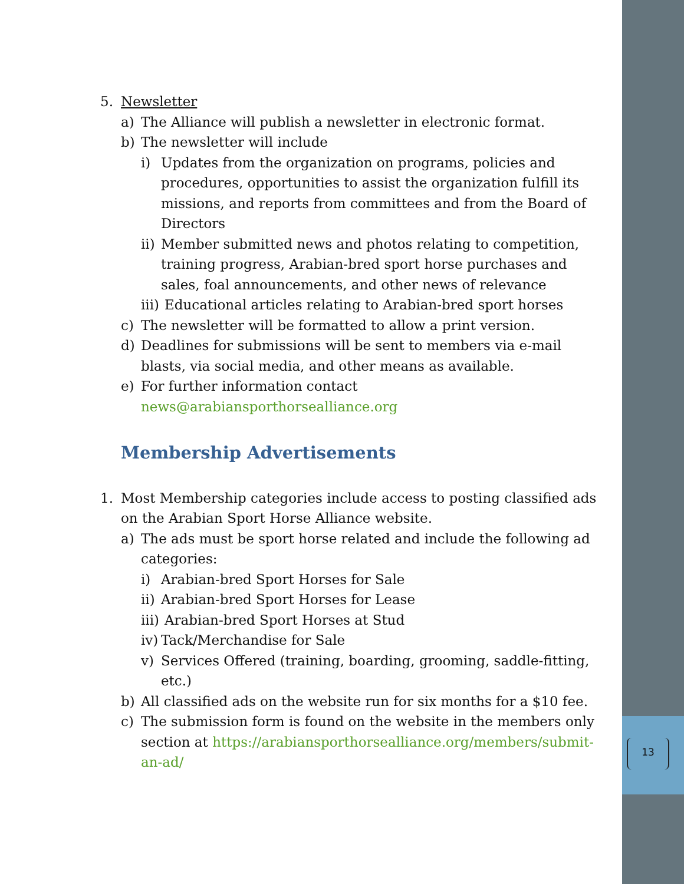13
5. Newsletter
a) The Alliance will publish a newsletter in electronic format.
b) The newsletter will include
i) Updates from the organization on programs, policies and procedures, opportunities to assist the organization fulfill its missions, and reports from committees and from the Board of Directors
ii) Member submitted news and photos relating to competition, training progress, Arabian-bred sport horse purchases and sales, foal announcements, and other news of relevance
iii) Educational articles relating to Arabian-bred sport horses
c) The newsletter will be formatted to allow a print version.
d) Deadlines for submissions will be sent to members via e-mail blasts, via social media, and other means as available.
e) For further information contact news@arabiansporthorsealliance.org
Membership Advertisements
1. Most Membership categories include access to posting classified ads on the Arabian Sport Horse Alliance website.
a) The ads must be sport horse related and include the following ad categories:
i) Arabian-bred Sport Horses for Sale
ii) Arabian-bred Sport Horses for Lease
iii) Arabian-bred Sport Horses at Stud
iv) Tack/Merchandise for Sale
v) Services Offered (training, boarding, grooming, saddle-fitting, etc.)
b) All classified ads on the website run for six months for a $10 fee.
c) The submission form is found on the website in the members only section at https://arabiansporthorsealliance.org/members/submit-an-ad/